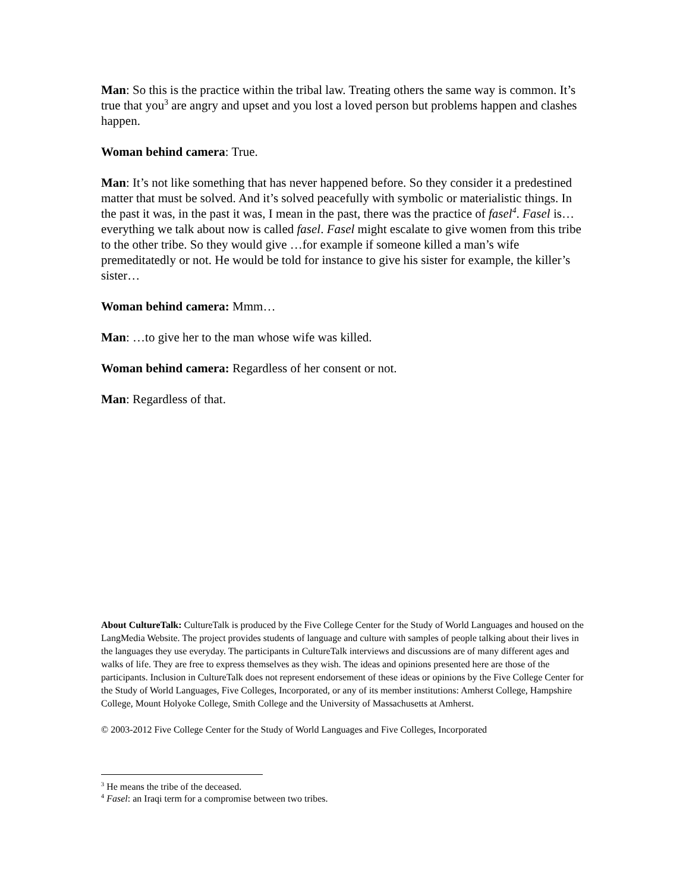Man: So this is the practice within the tribal law. Treating others the same way is common. It’s true that you<sup>3</sup> are angry and upset and you lost a loved person but problems happen and clashes happen.
Woman behind camera: True.
Man: It’s not like something that has never happened before. So they consider it a predestined matter that must be solved. And it’s solved peacefully with symbolic or materialistic things. In the past it was, in the past it was, I mean in the past, there was the practice of fasel<sup>4</sup>. Fasel is…everything we talk about now is called fasel. Fasel might escalate to give women from this tribe to the other tribe. So they would give …for example if someone killed a man’s wife premeditatedly or not. He would be told for instance to give his sister for example, the killer’s sister…
Woman behind camera: Mmm…
Man: …to give her to the man whose wife was killed.
Woman behind camera: Regardless of her consent or not.
Man: Regardless of that.
About CultureTalk: CultureTalk is produced by the Five College Center for the Study of World Languages and housed on the LangMedia Website. The project provides students of language and culture with samples of people talking about their lives in the languages they use everyday. The participants in CultureTalk interviews and discussions are of many different ages and walks of life. They are free to express themselves as they wish. The ideas and opinions presented here are those of the participants. Inclusion in CultureTalk does not represent endorsement of these ideas or opinions by the Five College Center for the Study of World Languages, Five Colleges, Incorporated, or any of its member institutions: Amherst College, Hampshire College, Mount Holyoke College, Smith College and the University of Massachusetts at Amherst.
© 2003-2012 Five College Center for the Study of World Languages and Five Colleges, Incorporated
<sup>3</sup> He means the tribe of the deceased.
<sup>4</sup> Fasel: an Iraqi term for a compromise between two tribes.